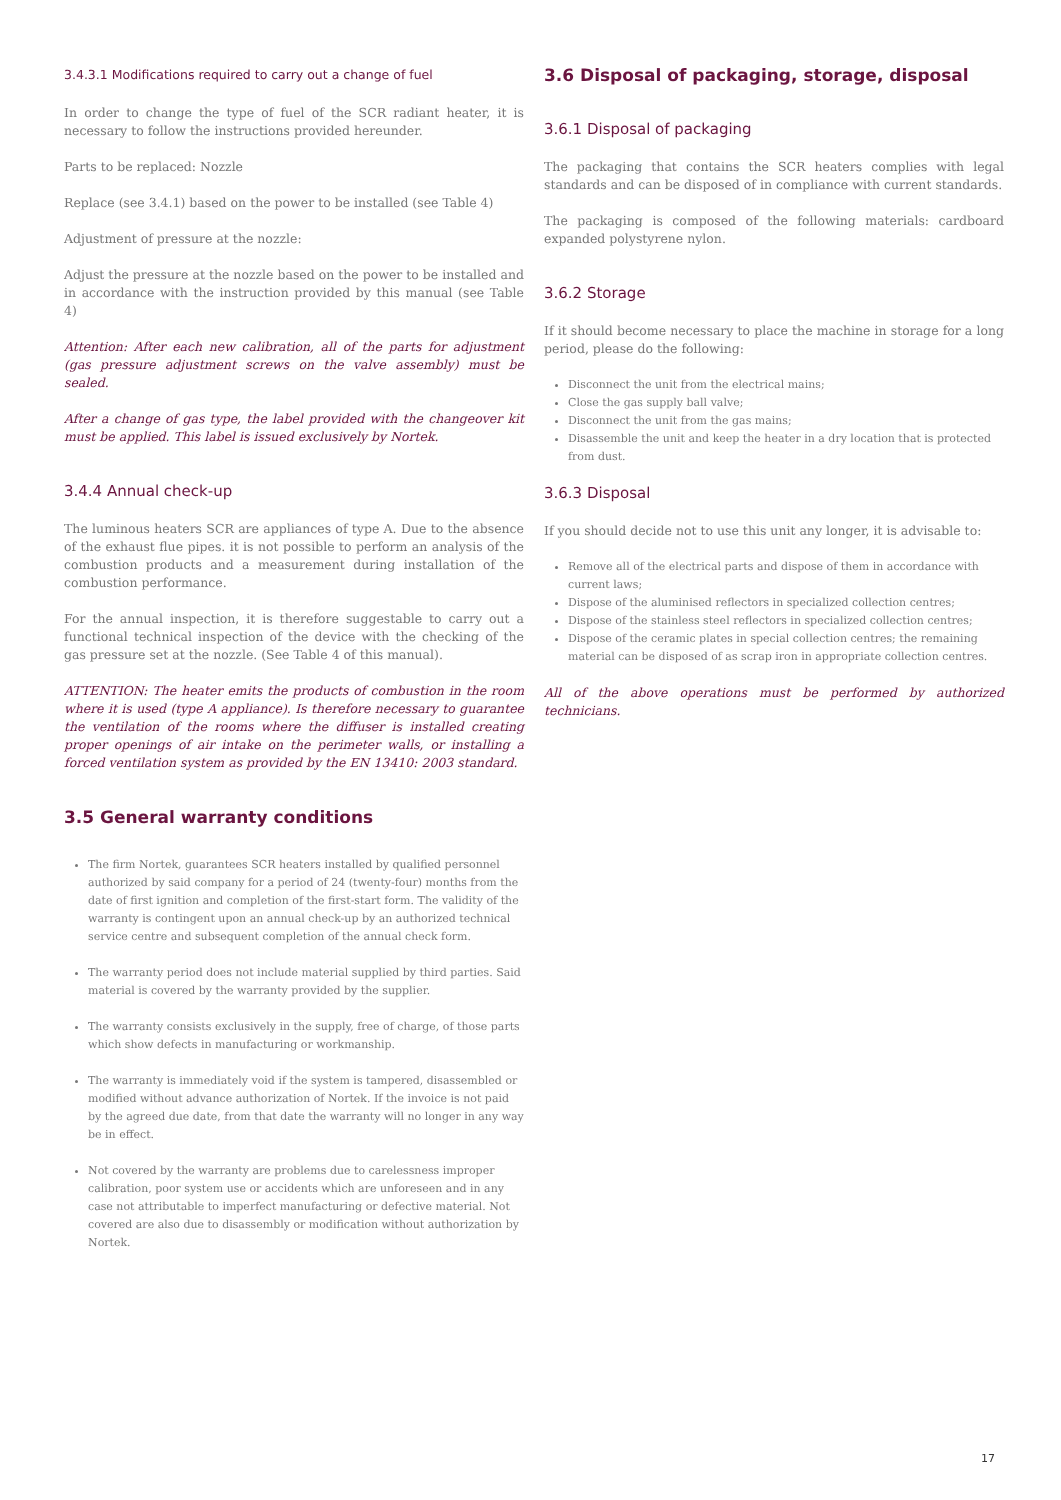3.4.3.1 Modifications required to carry out a change of fuel
In order to change the type of fuel of the SCR radiant heater, it is necessary to follow the instructions provided hereunder.
Parts to be replaced: Nozzle
Replace (see 3.4.1) based on the power to be installed (see Table 4)
Adjustment of pressure at the nozzle:
Adjust the pressure at the nozzle based on the power to be installed and in accordance with the instruction provided by this manual (see Table 4)
Attention: After each new calibration, all of the parts for adjustment (gas pressure adjustment screws on the valve assembly) must be sealed.
After a change of gas type, the label provided with the changeover kit must be applied. This label is issued exclusively by Nortek.
3.4.4 Annual check-up
The luminous heaters SCR are appliances of type A. Due to the absence of the exhaust flue pipes. it is not possible to perform an analysis of the combustion products and a measurement during installation of the combustion performance.
For the annual inspection, it is therefore suggestable to carry out a functional technical inspection of the device with the checking of the gas pressure set at the nozzle. (See Table 4 of this manual).
ATTENTION: The heater emits the products of combustion in the room where it is used (type A appliance). Is therefore necessary to guarantee the ventilation of the rooms where the diffuser is installed creating proper openings of air intake on the perimeter walls, or installing a forced ventilation system as provided by the EN 13410: 2003 standard.
3.5 General warranty conditions
The firm Nortek, guarantees SCR heaters installed by qualified personnel authorized by said company for a period of 24 (twenty-four) months from the date of first ignition and completion of the first-start form. The validity of the warranty is contingent upon an annual check-up by an authorized technical service centre and subsequent completion of the annual check form.
The warranty period does not include material supplied by third parties. Said material is covered by the warranty provided by the supplier.
The warranty consists exclusively in the supply, free of charge, of those parts which show defects in manufacturing or workmanship.
The warranty is immediately void if the system is tampered, disassembled or modified without advance authorization of Nortek. If the invoice is not paid by the agreed due date, from that date the warranty will no longer in any way be in effect.
Not covered by the warranty are problems due to carelessness improper calibration, poor system use or accidents which are unforeseen and in any case not attributable to imperfect manufacturing or defective material. Not covered are also due to disassembly or modification without authorization by Nortek.
3.6 Disposal of packaging, storage, disposal
3.6.1 Disposal of packaging
The packaging that contains the SCR heaters complies with legal standards and can be disposed of in compliance with current standards.
The packaging is composed of the following materials: cardboard expanded polystyrene nylon.
3.6.2 Storage
If it should become necessary to place the machine in storage for a long period, please do the following:
Disconnect the unit from the electrical mains;
Close the gas supply ball valve;
Disconnect the unit from the gas mains;
Disassemble the unit and keep the heater in a dry location that is protected from dust.
3.6.3 Disposal
If you should decide not to use this unit any longer, it is advisable to:
Remove all of the electrical parts and dispose of them in accordance with current laws;
Dispose of the aluminised reflectors in specialized collection centres;
Dispose of the stainless steel reflectors in specialized collection centres;
Dispose of the ceramic plates in special collection centres; the remaining material can be disposed of as scrap iron in appropriate collection centres.
All of the above operations must be performed by authorized technicians.
17